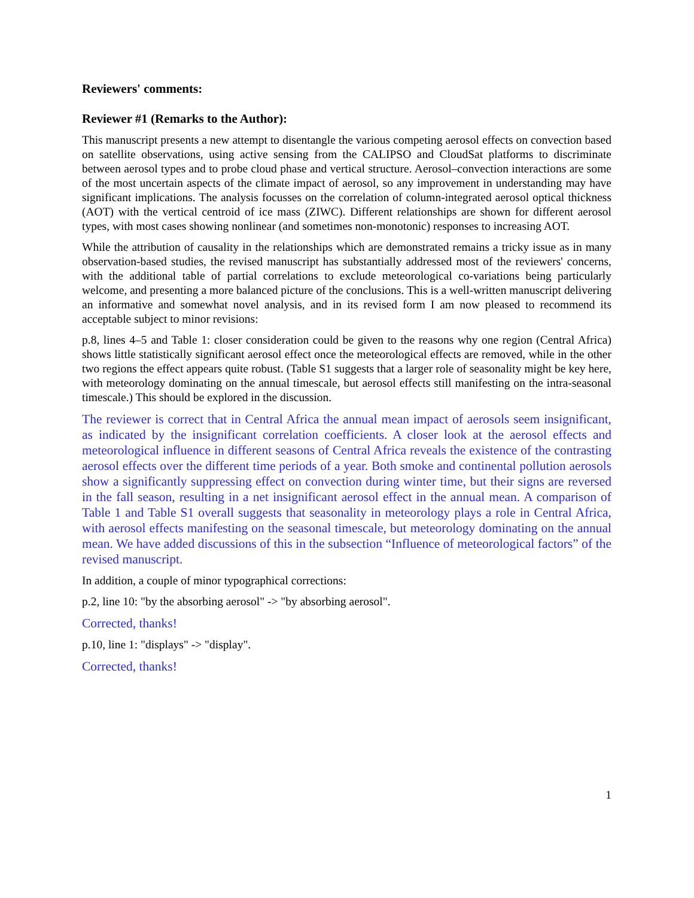Reviewers' comments:
Reviewer #1 (Remarks to the Author):
This manuscript presents a new attempt to disentangle the various competing aerosol effects on convection based on satellite observations, using active sensing from the CALIPSO and CloudSat platforms to discriminate between aerosol types and to probe cloud phase and vertical structure. Aerosol–convection interactions are some of the most uncertain aspects of the climate impact of aerosol, so any improvement in understanding may have significant implications. The analysis focusses on the correlation of column-integrated aerosol optical thickness (AOT) with the vertical centroid of ice mass (ZIWC). Different relationships are shown for different aerosol types, with most cases showing nonlinear (and sometimes non-monotonic) responses to increasing AOT.
While the attribution of causality in the relationships which are demonstrated remains a tricky issue as in many observation-based studies, the revised manuscript has substantially addressed most of the reviewers' concerns, with the additional table of partial correlations to exclude meteorological co-variations being particularly welcome, and presenting a more balanced picture of the conclusions. This is a well-written manuscript delivering an informative and somewhat novel analysis, and in its revised form I am now pleased to recommend its acceptable subject to minor revisions:
p.8, lines 4–5 and Table 1: closer consideration could be given to the reasons why one region (Central Africa) shows little statistically significant aerosol effect once the meteorological effects are removed, while in the other two regions the effect appears quite robust. (Table S1 suggests that a larger role of seasonality might be key here, with meteorology dominating on the annual timescale, but aerosol effects still manifesting on the intra-seasonal timescale.) This should be explored in the discussion.
The reviewer is correct that in Central Africa the annual mean impact of aerosols seem insignificant, as indicated by the insignificant correlation coefficients. A closer look at the aerosol effects and meteorological influence in different seasons of Central Africa reveals the existence of the contrasting aerosol effects over the different time periods of a year. Both smoke and continental pollution aerosols show a significantly suppressing effect on convection during winter time, but their signs are reversed in the fall season, resulting in a net insignificant aerosol effect in the annual mean. A comparison of Table 1 and Table S1 overall suggests that seasonality in meteorology plays a role in Central Africa, with aerosol effects manifesting on the seasonal timescale, but meteorology dominating on the annual mean. We have added discussions of this in the subsection “Influence of meteorological factors” of the revised manuscript.
In addition, a couple of minor typographical corrections:
p.2, line 10: "by the absorbing aerosol" -> "by absorbing aerosol".
Corrected, thanks!
p.10, line 1: "displays" -> "display".
Corrected, thanks!
1